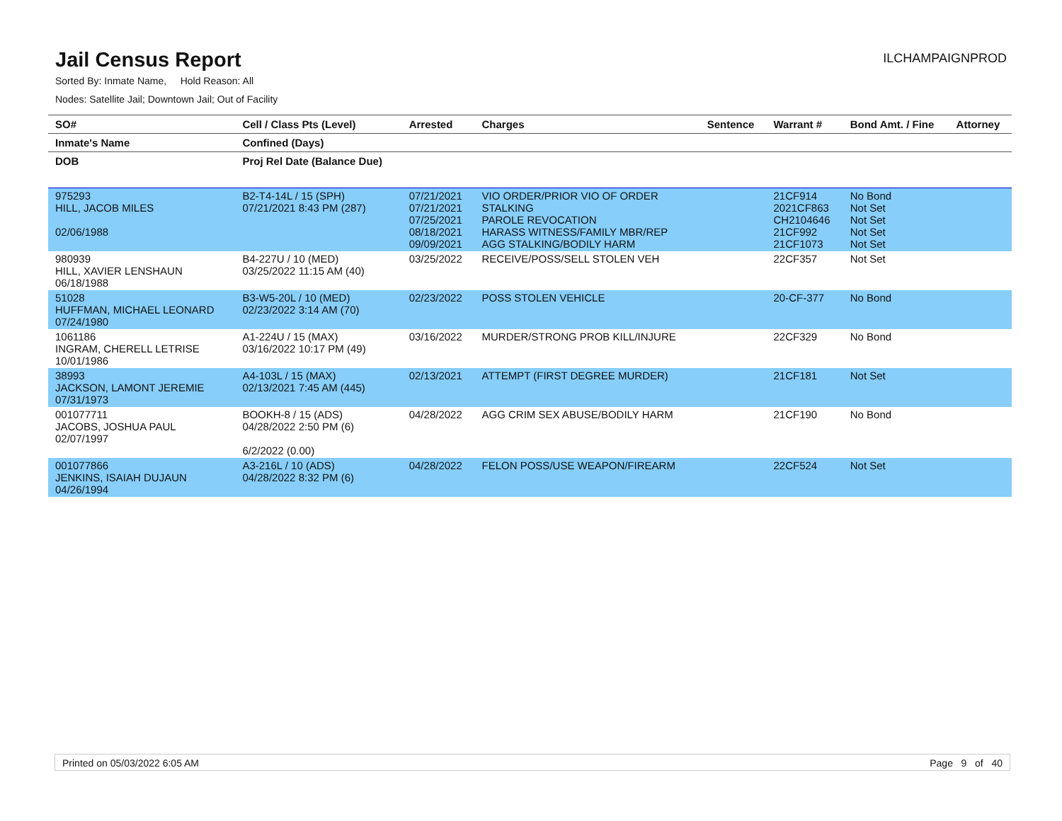Jail Census Report
ILCHAMPAIGNPROD
Sorted By: Inmate Name, Hold Reason: All
Nodes: Satellite Jail; Downtown Jail; Out of Facility
| SO# | Cell / Class Pts (Level) | Arrested | Charges | Sentence | Warrant # | Bond Amt. / Fine | Attorney |
| --- | --- | --- | --- | --- | --- | --- | --- |
| Inmate's Name | Confined (Days) | | | | | | |
| DOB | Proj Rel Date (Balance Due) | | | | | | |
| 975293 HILL, JACOB MILES 02/06/1988 | B2-T4-14L / 15 (SPH) 07/21/2021 8:43 PM (287) | 07/21/2021 07/21/2021 07/25/2021 08/18/2021 09/09/2021 | VIO ORDER/PRIOR VIO OF ORDER STALKING PAROLE REVOCATION HARASS WITNESS/FAMILY MBR/REP AGG STALKING/BODILY HARM | | 21CF914 2021CF863 CH2104646 21CF992 21CF1073 | No Bond Not Set Not Set Not Set Not Set | |
| 980939 HILL, XAVIER LENSHAUN 06/18/1988 | B4-227U / 10 (MED) 03/25/2022 11:15 AM (40) | 03/25/2022 | RECEIVE/POSS/SELL STOLEN VEH | | 22CF357 | Not Set | |
| 51028 HUFFMAN, MICHAEL LEONARD 07/24/1980 | B3-W5-20L / 10 (MED) 02/23/2022 3:14 AM (70) | 02/23/2022 | POSS STOLEN VEHICLE | | 20-CF-377 | No Bond | |
| 1061186 INGRAM, CHERELL LETRISE 10/01/1986 | A1-224U / 15 (MAX) 03/16/2022 10:17 PM (49) | 03/16/2022 | MURDER/STRONG PROB KILL/INJURE | | 22CF329 | No Bond | |
| 38993 JACKSON, LAMONT JEREMIE 07/31/1973 | A4-103L / 15 (MAX) 02/13/2021 7:45 AM (445) | 02/13/2021 | ATTEMPT (FIRST DEGREE MURDER) | | 21CF181 | Not Set | |
| 001077711 JACOBS, JOSHUA PAUL 02/07/1997 | BOOKH-8 / 15 (ADS) 04/28/2022 2:50 PM (6) 6/2/2022 (0.00) | 04/28/2022 | AGG CRIM SEX ABUSE/BODILY HARM | | 21CF190 | No Bond | |
| 001077866 JENKINS, ISAIAH DUJAUN 04/26/1994 | A3-216L / 10 (ADS) 04/28/2022 8:32 PM (6) | 04/28/2022 | FELON POSS/USE WEAPON/FIREARM | | 22CF524 | Not Set | |
Printed on 05/03/2022 6:05 AM Page 9 of 40